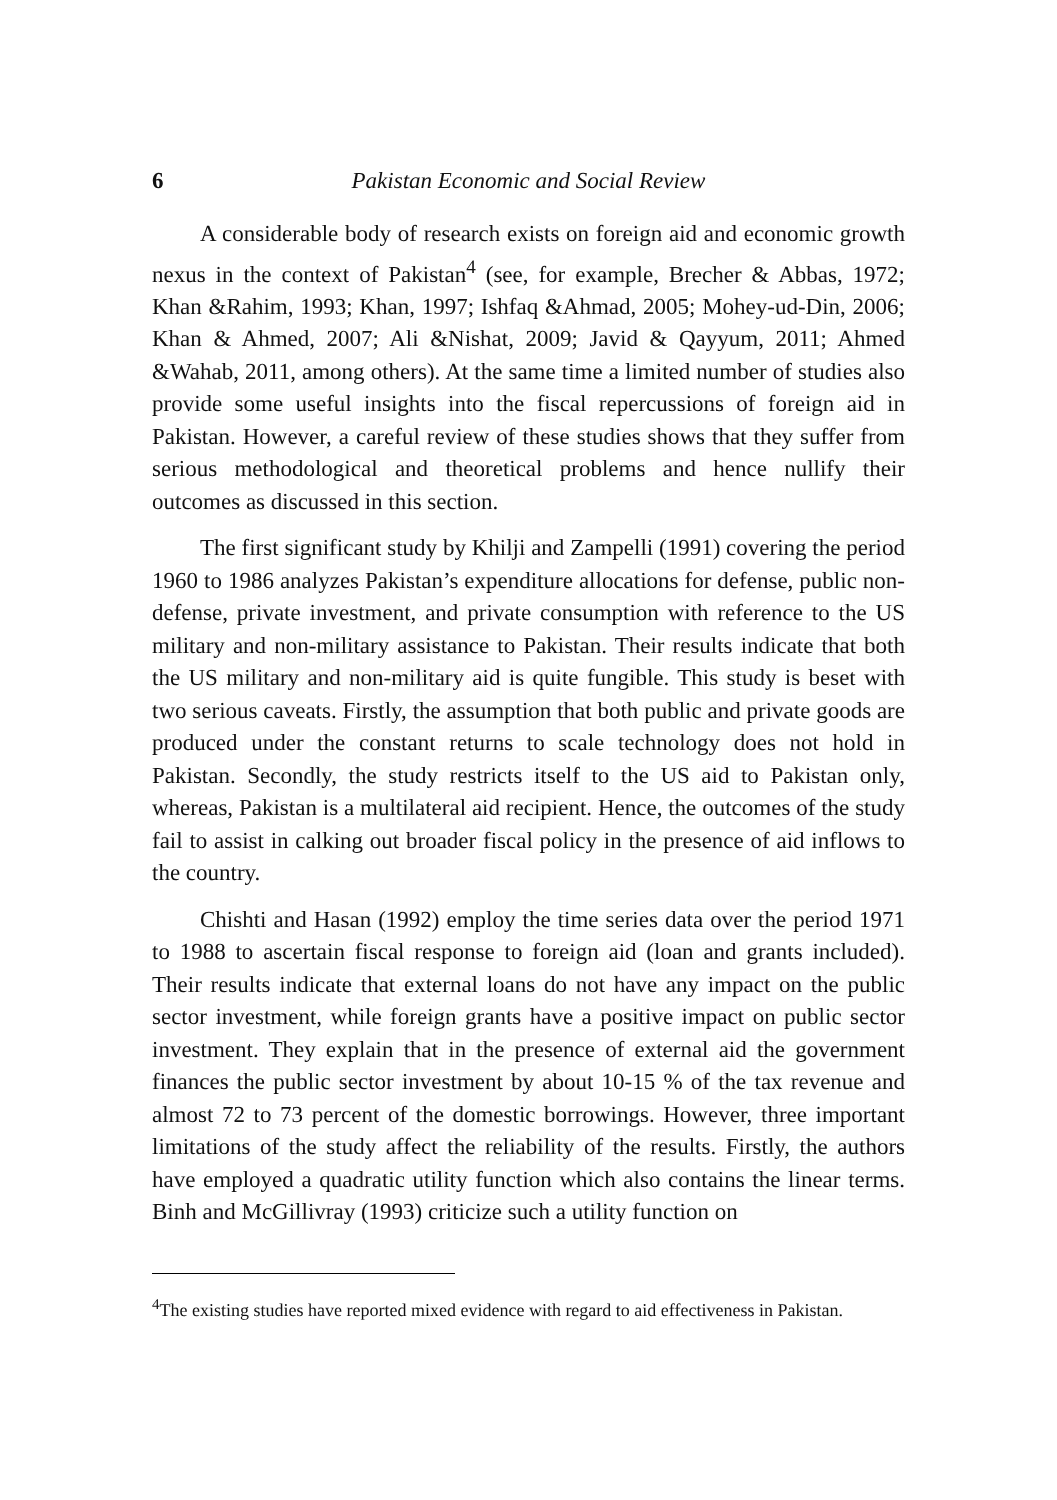6 Pakistan Economic and Social Review
A considerable body of research exists on foreign aid and economic growth nexus in the context of Pakistan<sup>4</sup> (see, for example, Brecher & Abbas, 1972; Khan &Rahim, 1993; Khan, 1997; Ishfaq &Ahmad, 2005; Mohey-ud-Din, 2006; Khan & Ahmed, 2007; Ali &Nishat, 2009; Javid & Qayyum, 2011; Ahmed &Wahab, 2011, among others). At the same time a limited number of studies also provide some useful insights into the fiscal repercussions of foreign aid in Pakistan. However, a careful review of these studies shows that they suffer from serious methodological and theoretical problems and hence nullify their outcomes as discussed in this section.
The first significant study by Khilji and Zampelli (1991) covering the period 1960 to 1986 analyzes Pakistan’s expenditure allocations for defense, public non-defense, private investment, and private consumption with reference to the US military and non-military assistance to Pakistan. Their results indicate that both the US military and non-military aid is quite fungible. This study is beset with two serious caveats. Firstly, the assumption that both public and private goods are produced under the constant returns to scale technology does not hold in Pakistan. Secondly, the study restricts itself to the US aid to Pakistan only, whereas, Pakistan is a multilateral aid recipient. Hence, the outcomes of the study fail to assist in calking out broader fiscal policy in the presence of aid inflows to the country.
Chishti and Hasan (1992) employ the time series data over the period 1971 to 1988 to ascertain fiscal response to foreign aid (loan and grants included). Their results indicate that external loans do not have any impact on the public sector investment, while foreign grants have a positive impact on public sector investment. They explain that in the presence of external aid the government finances the public sector investment by about 10-15 % of the tax revenue and almost 72 to 73 percent of the domestic borrowings. However, three important limitations of the study affect the reliability of the results. Firstly, the authors have employed a quadratic utility function which also contains the linear terms. Binh and McGillivray (1993) criticize such a utility function on
<sup>4</sup> The existing studies have reported mixed evidence with regard to aid effectiveness in Pakistan.